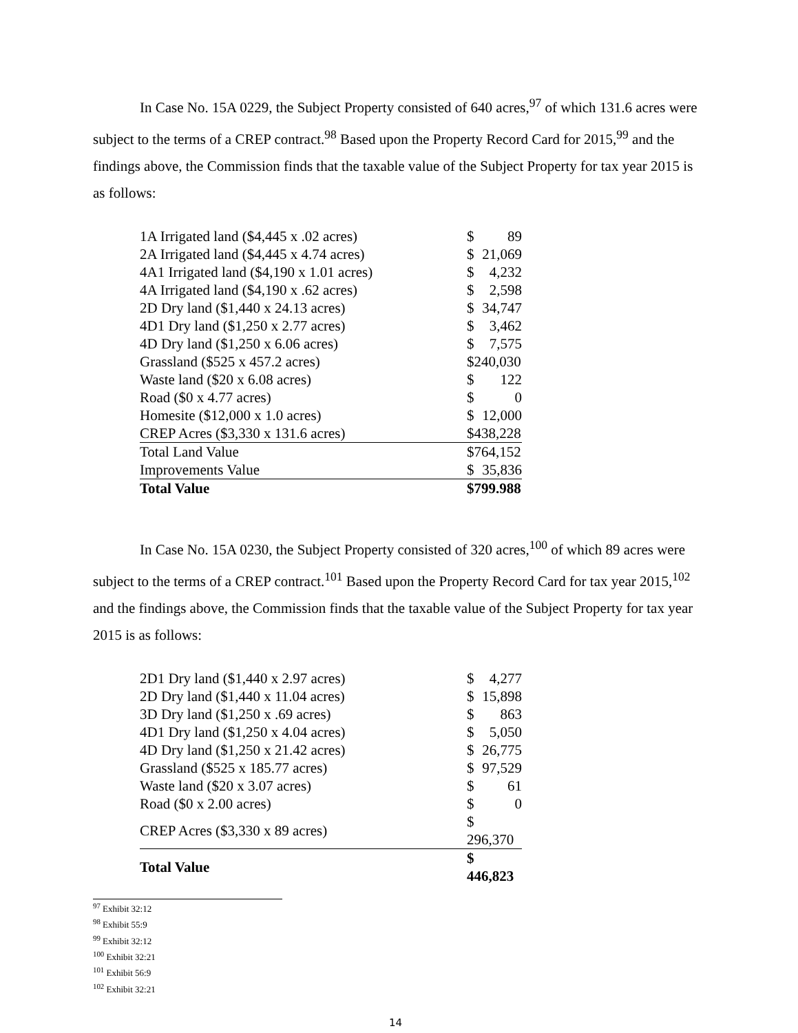In Case No. 15A 0229, the Subject Property consisted of 640 acres,<sup>97</sup> of which 131.6 acres were subject to the terms of a CREP contract.<sup>98</sup> Based upon the Property Record Card for 2015,<sup>99</sup> and the findings above, the Commission finds that the taxable value of the Subject Property for tax year 2015 is as follows:
| 1A Irrigated land ($4,445 x .02 acres) | $ | 89 |
| 2A Irrigated land ($4,445 x 4.74 acres) | $ | 21,069 |
| 4A1 Irrigated land ($4,190 x 1.01 acres) | $ | 4,232 |
| 4A Irrigated land ($4,190 x .62 acres) | $ | 2,598 |
| 2D Dry land ($1,440 x 24.13 acres) | $ | 34,747 |
| 4D1 Dry land ($1,250 x 2.77 acres) | $ | 3,462 |
| 4D Dry land ($1,250 x 6.06 acres) | $ | 7,575 |
| Grassland ($525 x 457.2 acres) | $240,030 | |
| Waste land ($20 x 6.08 acres) | $ | 122 |
| Road ($0 x 4.77 acres) | $ | 0 |
| Homesite ($12,000 x 1.0 acres) | $ | 12,000 |
| CREP Acres ($3,330 x 131.6 acres) | $438,228 | |
| Total Land Value | $764,152 | |
| Improvements Value | $ | 35,836 |
| Total Value | $799.988 | |
In Case No. 15A 0230, the Subject Property consisted of 320 acres,<sup>100</sup> of which 89 acres were subject to the terms of a CREP contract.<sup>101</sup> Based upon the Property Record Card for tax year 2015,<sup>102</sup> and the findings above, the Commission finds that the taxable value of the Subject Property for tax year 2015 is as follows:
| 2D1 Dry land ($1,440 x 2.97 acres) | $ | 4,277 |
| 2D Dry land ($1,440 x 11.04 acres) | $ | 15,898 |
| 3D Dry land ($1,250 x .69 acres) | $ | 863 |
| 4D1 Dry land ($1,250 x 4.04 acres) | $ | 5,050 |
| 4D Dry land ($1,250 x 21.42 acres) | $ | 26,775 |
| Grassland ($525 x 185.77 acres) | $ | 97,529 |
| Waste land ($20 x 3.07 acres) | $ | 61 |
| Road ($0 x 2.00 acres) | $ | 0 |
| CREP Acres ($3,330 x 89 acres) | $ 296,370 | |
| Total Value | $ 446,823 | |
<sup>97</sup> Exhibit 32:12
<sup>98</sup> Exhibit 55:9
<sup>99</sup> Exhibit 32:12
<sup>100</sup> Exhibit 32:21
<sup>101</sup> Exhibit 56:9
<sup>102</sup> Exhibit 32:21
14